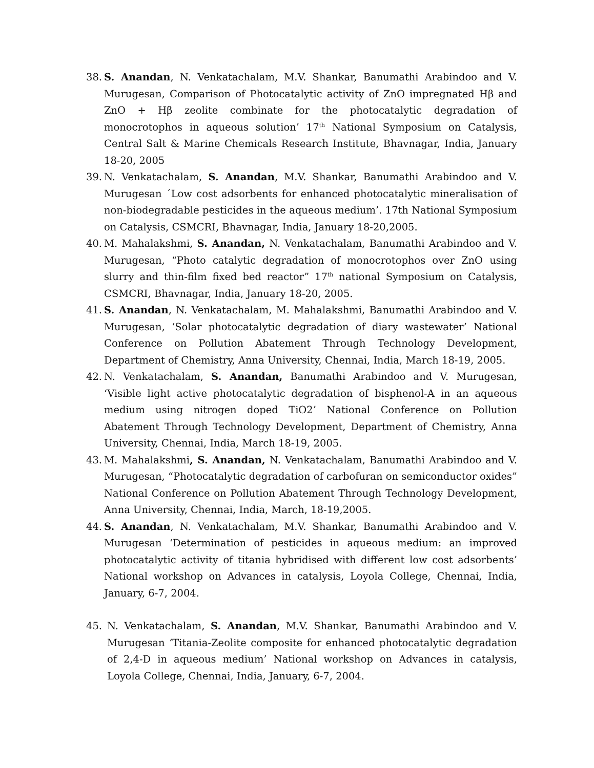38. S. Anandan, N. Venkatachalam, M.V. Shankar, Banumathi Arabindoo and V. Murugesan, Comparison of Photocatalytic activity of ZnO impregnated Hβ and ZnO + Hβ zeolite combinate for the photocatalytic degradation of monocrotophos in aqueous solution’ 17<sup>th</sup> National Symposium on Catalysis, Central Salt & Marine Chemicals Research Institute, Bhavnagar, India, January 18-20, 2005
39. N. Venkatachalam, S. Anandan, M.V. Shankar, Banumathi Arabindoo and V. Murugesan ´Low cost adsorbents for enhanced photocatalytic mineralisation of non-biodegradable pesticides in the aqueous medium’. 17th National Symposium on Catalysis, CSMCRI, Bhavnagar, India, January 18-20,2005.
40. M. Mahalakshmi, S. Anandan, N. Venkatachalam, Banumathi Arabindoo and V. Murugesan, “Photo catalytic degradation of monocrotophos over ZnO using slurry and thin-film fixed bed reactor” 17<sup>th</sup> national Symposium on Catalysis, CSMCRI, Bhavnagar, India, January 18-20, 2005.
41. S. Anandan, N. Venkatachalam, M. Mahalakshmi, Banumathi Arabindoo and V. Murugesan, ‘Solar photocatalytic degradation of diary wastewater’ National Conference on Pollution Abatement Through Technology Development, Department of Chemistry, Anna University, Chennai, India, March 18-19, 2005.
42. N. Venkatachalam, S. Anandan, Banumathi Arabindoo and V. Murugesan, ‘Visible light active photocatalytic degradation of bisphenol-A in an aqueous medium using nitrogen doped TiO2’ National Conference on Pollution Abatement Through Technology Development, Department of Chemistry, Anna University, Chennai, India, March 18-19, 2005.
43. M. Mahalakshmi, S. Anandan, N. Venkatachalam, Banumathi Arabindoo and V. Murugesan, “Photocatalytic degradation of carbofuran on semiconductor oxides” National Conference on Pollution Abatement Through Technology Development, Anna University, Chennai, India, March, 18-19,2005.
44. S. Anandan, N. Venkatachalam, M.V. Shankar, Banumathi Arabindoo and V. Murugesan ‘Determination of pesticides in aqueous medium: an improved photocatalytic activity of titania hybridised with different low cost adsorbents’ National workshop on Advances in catalysis, Loyola College, Chennai, India, January, 6-7, 2004.
45. N. Venkatachalam, S. Anandan, M.V. Shankar, Banumathi Arabindoo and V. Murugesan ‘Titania-Zeolite composite for enhanced photocatalytic degradation of 2,4-D in aqueous medium’ National workshop on Advances in catalysis, Loyola College, Chennai, India, January, 6-7, 2004.